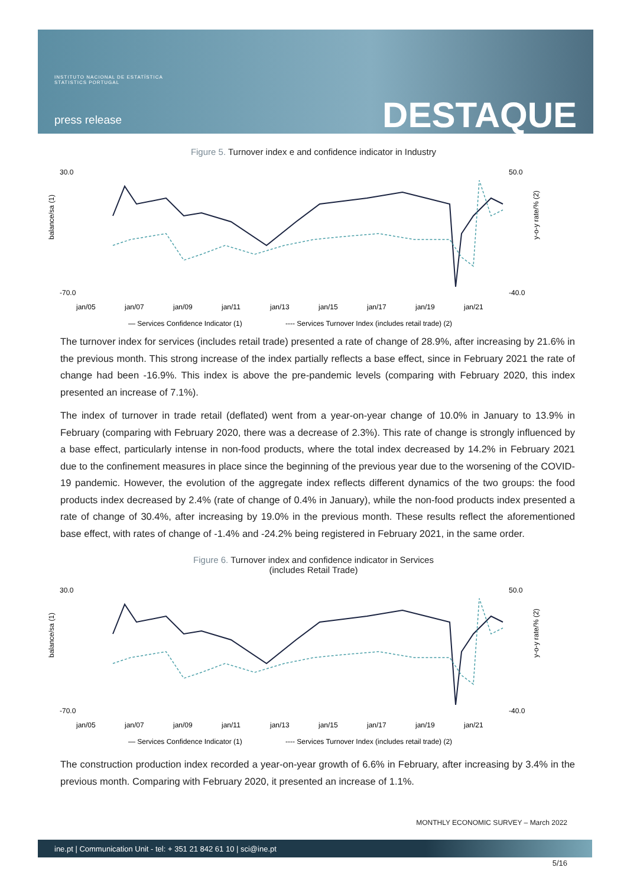INSTITUTO NACIONAL DE ESTATÍSTICA
STATISTICS PORTUGAL
press release DESTAQUE
Figure 5. Turnover index e and confidence indicator in Industry
30.0
-70.0
50.0
-40.0
balance/sa (1)
y-o-y rate/% (2)
jan/05
jan/07
jan/09
jan/11
jan/13
jan/15
jan/17
jan/19
jan/21
— Services Confidence Indicator (1)
---- Services Turnover Index (includes retail trade) (2)
The turnover index for services (includes retail trade) presented a rate of change of 28.9%, after increasing by 21.6% in the previous month. This strong increase of the index partially reflects a base effect, since in February 2021 the rate of change had been -16.9%. This index is above the pre-pandemic levels (comparing with February 2020, this index presented an increase of 7.1%).
The index of turnover in trade retail (deflated) went from a year-on-year change of 10.0% in January to 13.9% in February (comparing with February 2020, there was a decrease of 2.3%). This rate of change is strongly influenced by a base effect, particularly intense in non-food products, where the total index decreased by 14.2% in February 2021 due to the confinement measures in place since the beginning of the previous year due to the worsening of the COVID-19 pandemic. However, the evolution of the aggregate index reflects different dynamics of the two groups: the food products index decreased by 2.4% (rate of change of 0.4% in January), while the non-food products index presented a rate of change of 30.4%, after increasing by 19.0% in the previous month. These results reflect the aforementioned base effect, with rates of change of -1.4% and -24.2% being registered in February 2021, in the same order.
Figure 6. Turnover index and confidence indicator in Services
(includes Retail Trade)
30.0
-70.0
50.0
-40.0
balance/sa (1)
y-o-y rate/% (2)
jan/05
jan/07
jan/09
jan/11
jan/13
jan/15
jan/17
jan/19
jan/21
— Services Confidence Indicator (1)
---- Services Turnover Index (includes retail trade) (2)
The construction production index recorded a year-on-year growth of 6.6% in February, after increasing by 3.4% in the previous month. Comparing with February 2020, it presented an increase of 1.1%.
MONTHLY ECONOMIC SURVEY – March 2022
ine.pt | Communication Unit - tel: + 351 21 842 61 10 | sci@ine.pt
5/16